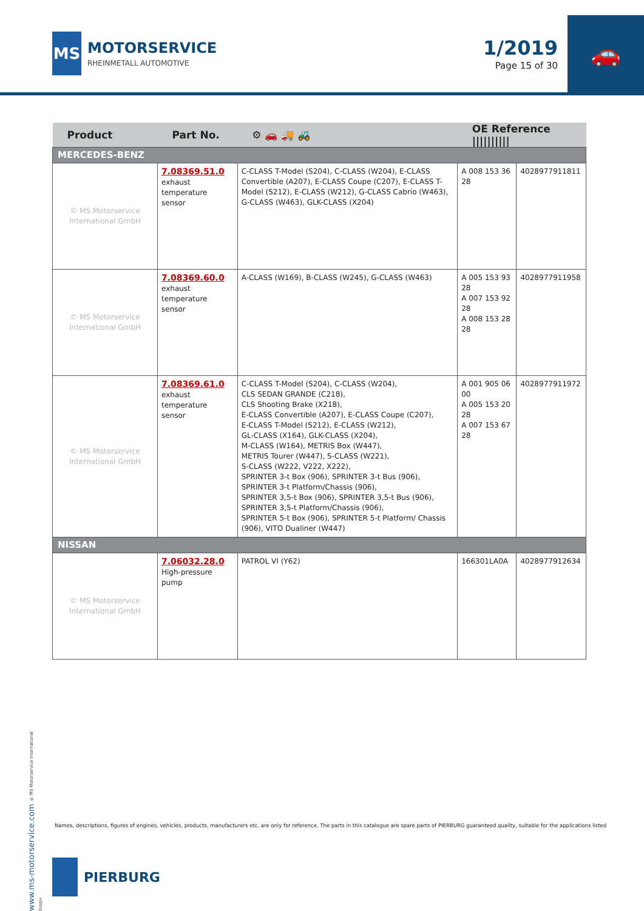MS
MOTORSERVICE
RHEINMETALL AUTOMOTIVE
1/2019
Page 15 of 30
🚗
| Product | Part No. | ⚙ 🚗 🚚 🚜 | OE Reference ////////// | |
| --- | --- | --- | --- | --- |
| MERCEDES-BENZ | | | | |
| © MS Motorservice International GmbH | 7.08369.51.0 exhaust temperature sensor | C-CLASS T-Model (S204), C-CLASS (W204), E-CLASS Convertible (A207), E-CLASS Coupe (C207), E-CLASS T-Model (S212), E-CLASS (W212), G-CLASS Cabrio (W463), G-CLASS (W463), GLK-CLASS (X204) | A 008 153 36 28 | 4028977911811 |
| © MS Motorservice International GmbH | 7.08369.60.0 exhaust temperature sensor | A-CLASS (W169), B-CLASS (W245), G-CLASS (W463) | A 005 153 93 28 A 007 153 92 28 A 008 153 28 28 | 4028977911958 |
| © MS Motorservice International GmbH | 7.08369.61.0 exhaust temperature sensor | C-CLASS T-Model (S204), C-CLASS (W204), CLS SEDAN GRANDE (C218), CLS Shooting Brake (X218), E-CLASS Convertible (A207), E-CLASS Coupe (C207), E-CLASS T-Model (S212), E-CLASS (W212), GL-CLASS (X164), GLK-CLASS (X204), M-CLASS (W164), METRIS Box (W447), METRIS Tourer (W447), S-CLASS (W221), S-CLASS (W222, V222, X222), SPRINTER 3-t Box (906), SPRINTER 3-t Bus (906), SPRINTER 3-t Platform/Chassis (906), SPRINTER 3,5-t Box (906), SPRINTER 3,5-t Bus (906), SPRINTER 3,5-t Platform/Chassis (906), SPRINTER 5-t Box (906), SPRINTER 5-t Platform/ Chassis (906), VITO Dualiner (W447) | A 001 905 06 00 A 005 153 20 28 A 007 153 67 28 | 4028977911972 |
| NISSAN | | | | |
| © MS Motorservice International GmbH | 7.06032.28.0 High-pressure pump | PATROL VI (Y62) | 166301LA0A | 4028977912634 |
www.ms-motorservice.com © MS Motorservice International GmbH
Names, descriptions, figures of engines, vehicles, products, manufacturers etc. are only for reference. The parts in this catalogue are spare parts of PIERBURG guaranteed quality, suitable for the applications listed
PIERBURG